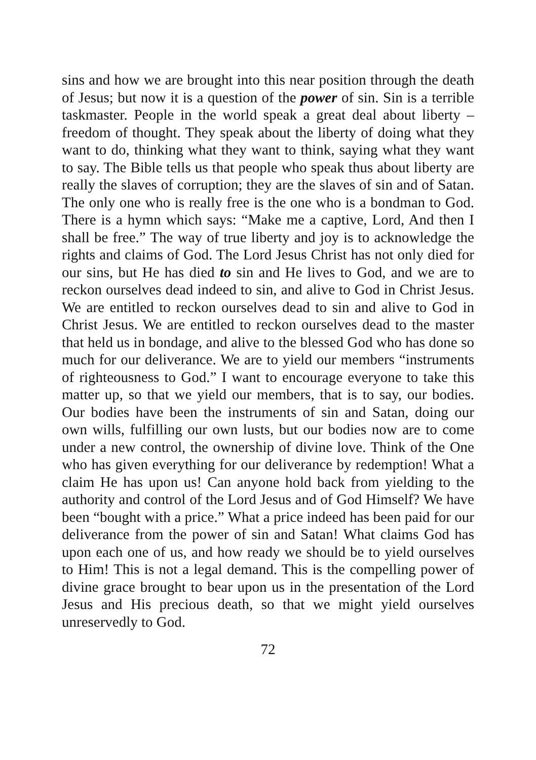sins and how we are brought into this near position through the death of Jesus; but now it is a question of the power of sin. Sin is a terrible taskmaster. People in the world speak a great deal about liberty – freedom of thought. They speak about the liberty of doing what they want to do, thinking what they want to think, saying what they want to say. The Bible tells us that people who speak thus about liberty are really the slaves of corruption; they are the slaves of sin and of Satan. The only one who is really free is the one who is a bondman to God. There is a hymn which says: “Make me a captive, Lord, And then I shall be free.” The way of true liberty and joy is to acknowledge the rights and claims of God. The Lord Jesus Christ has not only died for our sins, but He has died to sin and He lives to God, and we are to reckon ourselves dead indeed to sin, and alive to God in Christ Jesus. We are entitled to reckon ourselves dead to sin and alive to God in Christ Jesus. We are entitled to reckon ourselves dead to the master that held us in bondage, and alive to the blessed God who has done so much for our deliverance. We are to yield our members “instruments of righteousness to God.” I want to encourage everyone to take this matter up, so that we yield our members, that is to say, our bodies. Our bodies have been the instruments of sin and Satan, doing our own wills, fulfilling our own lusts, but our bodies now are to come under a new control, the ownership of divine love. Think of the One who has given everything for our deliverance by redemption! What a claim He has upon us! Can anyone hold back from yielding to the authority and control of the Lord Jesus and of God Himself? We have been “bought with a price.” What a price indeed has been paid for our deliverance from the power of sin and Satan! What claims God has upon each one of us, and how ready we should be to yield ourselves to Him! This is not a legal demand. This is the compelling power of divine grace brought to bear upon us in the presentation of the Lord Jesus and His precious death, so that we might yield ourselves unreservedly to God.
72